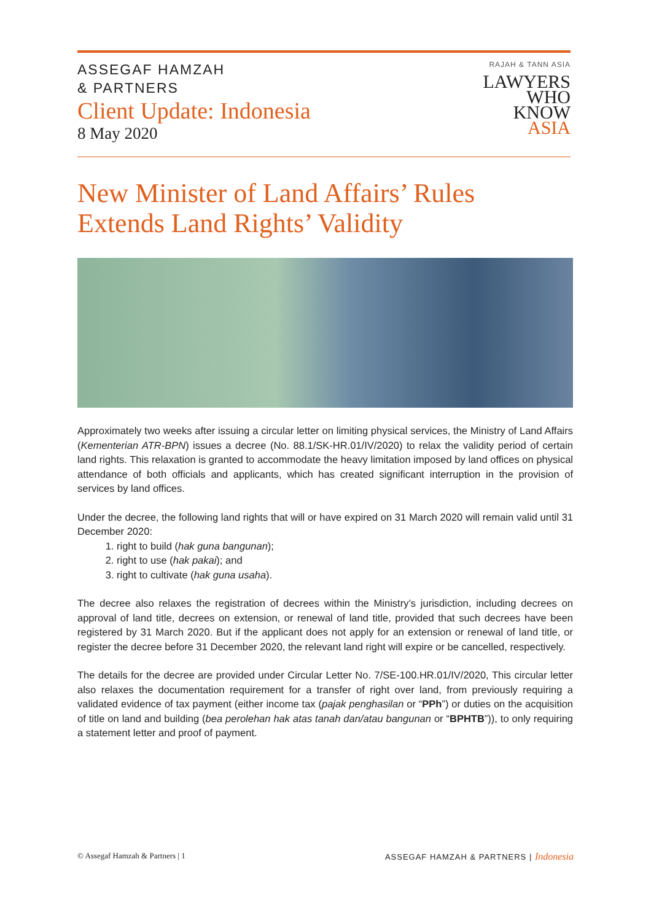ASSEGAF HAMZAH
& PARTNERS
Client Update: Indonesia
8 May 2020
RAJAH & TANN ASIA
LAWYERS
WHO
KNOW
ASIA
New Minister of Land Affairs’ Rules
Extends Land Rights’ Validity
Approximately two weeks after issuing a circular letter on limiting physical services, the Ministry of Land Affairs (Kementerian ATR-BPN) issues a decree (No. 88.1/SK-HR.01/IV/2020) to relax the validity period of certain land rights. This relaxation is granted to accommodate the heavy limitation imposed by land offices on physical attendance of both officials and applicants, which has created significant interruption in the provision of services by land offices.
Under the decree, the following land rights that will or have expired on 31 March 2020 will remain valid until 31 December 2020:
1. right to build (hak guna bangunan);
2. right to use (hak pakai); and
3. right to cultivate (hak guna usaha).
The decree also relaxes the registration of decrees within the Ministry’s jurisdiction, including decrees on approval of land title, decrees on extension, or renewal of land title, provided that such decrees have been registered by 31 March 2020. But if the applicant does not apply for an extension or renewal of land title, or register the decree before 31 December 2020, the relevant land right will expire or be cancelled, respectively.
The details for the decree are provided under Circular Letter No. 7/SE-100.HR.01/IV/2020, This circular letter also relaxes the documentation requirement for a transfer of right over land, from previously requiring a validated evidence of tax payment (either income tax (pajak penghasilan or “PPh”) or duties on the acquisition of title on land and building (bea perolehan hak atas tanah dan/atau bangunan or “BPHTB”)), to only requiring a statement letter and proof of payment.
© Assegaf Hamzah & Partners | 1
ASSEGAF HAMZAH & PARTNERS | Indonesia